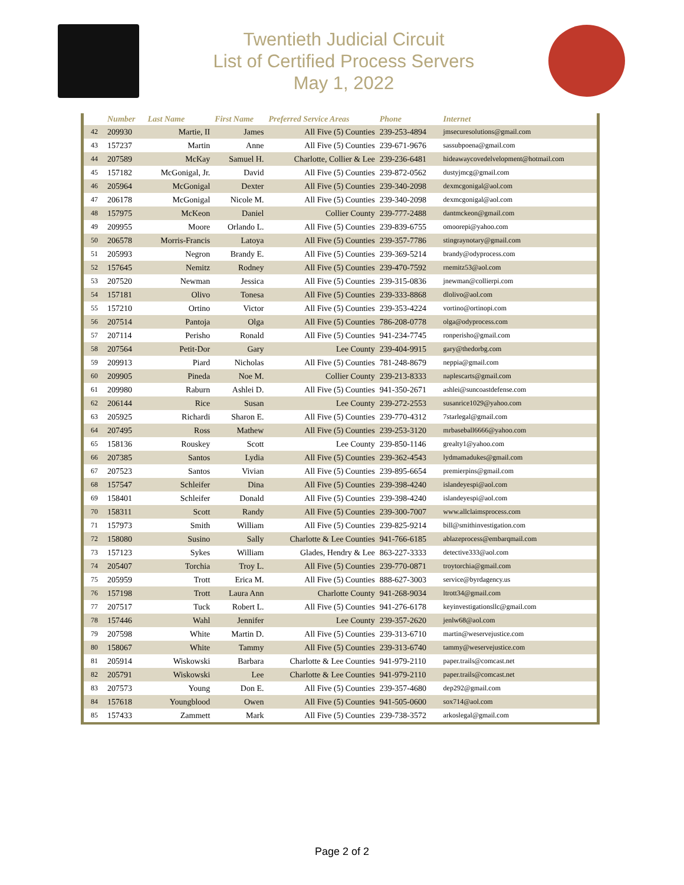Twentieth Judicial Circuit
List of Certified Process Servers
May 1, 2022
| | Number | Last Name | First Name | Preferred Service Areas | Phone | Internet |
| --- | --- | --- | --- | --- | --- | --- |
| 42 | 209930 | Martie, II | James | All Five (5) Counties | 239-253-4894 | jmsecuresolutions@gmail.com |
| 43 | 157237 | Martin | Anne | All Five (5) Counties | 239-671-9676 | sassubpoena@gmail.com |
| 44 | 207589 | McKay | Samuel H. | Charlotte, Collier & Lee | 239-236-6481 | hideawaycovedelvelopment@hotmail.com |
| 45 | 157182 | McGonigal, Jr. | David | All Five (5) Counties | 239-872-0562 | dustyjmcg@gmail.com |
| 46 | 205964 | McGonigal | Dexter | All Five (5) Counties | 239-340-2098 | dexmcgonigal@aol.com |
| 47 | 206178 | McGonigal | Nicole M. | All Five (5) Counties | 239-340-2098 | dexmcgonigal@aol.com |
| 48 | 157975 | McKeon | Daniel | Collier County | 239-777-2488 | dantmckeon@gmail.com |
| 49 | 209955 | Moore | Orlando L. | All Five (5) Counties | 239-839-6755 | omoorepi@yahoo.com |
| 50 | 206578 | Morris-Francis | Latoya | All Five (5) Counties | 239-357-7786 | stingraynotary@gmail.com |
| 51 | 205993 | Negron | Brandy E. | All Five (5) Counties | 239-369-5214 | brandy@odyprocess.com |
| 52 | 157645 | Nemitz | Rodney | All Five (5) Counties | 239-470-7592 | rnemitz53@aol.com |
| 53 | 207520 | Newman | Jessica | All Five (5) Counties | 239-315-0836 | jnewman@collierpi.com |
| 54 | 157181 | Olivo | Tonesa | All Five (5) Counties | 239-333-8868 | dlolivo@aol.com |
| 55 | 157210 | Ortino | Victor | All Five (5) Counties | 239-353-4224 | vortino@ortinopi.com |
| 56 | 207514 | Pantoja | Olga | All Five (5) Counties | 786-208-0778 | olga@odyprocess.com |
| 57 | 207114 | Perisho | Ronald | All Five (5) Counties | 941-234-7745 | ronperisho@gmail.com |
| 58 | 207564 | Petit-Dor | Gary | Lee County | 239-404-9915 | gary@thedorbg.com |
| 59 | 209913 | Piard | Nicholas | All Five (5) Counties | 781-248-8679 | neppia@gmail.com |
| 60 | 209905 | Pineda | Noe M. | Collier County | 239-213-8333 | naplescarts@gmail.com |
| 61 | 209980 | Raburn | Ashlei D. | All Five (5) Counties | 941-350-2671 | ashlei@suncoastdefense.com |
| 62 | 206144 | Rice | Susan | Lee County | 239-272-2553 | susanrice1029@yahoo.com |
| 63 | 205925 | Richardi | Sharon E. | All Five (5) Counties | 239-770-4312 | 7starlegal@gmail.com |
| 64 | 207495 | Ross | Mathew | All Five (5) Counties | 239-253-3120 | mrbaseball6666@yahoo.com |
| 65 | 158136 | Rouskey | Scott | Lee County | 239-850-1146 | grealty1@yahoo.com |
| 66 | 207385 | Santos | Lydia | All Five (5) Counties | 239-362-4543 | lydmamadukes@gmail.com |
| 67 | 207523 | Santos | Vivian | All Five (5) Counties | 239-895-6654 | premierpins@gmail.com |
| 68 | 157547 | Schleifer | Dina | All Five (5) Counties | 239-398-4240 | islandeyespi@aol.com |
| 69 | 158401 | Schleifer | Donald | All Five (5) Counties | 239-398-4240 | islandeyespi@aol.com |
| 70 | 158311 | Scott | Randy | All Five (5) Counties | 239-300-7007 | www.allclaimsprocess.com |
| 71 | 157973 | Smith | William | All Five (5) Counties | 239-825-9214 | bill@smithinvestigation.com |
| 72 | 158080 | Susino | Sally | Charlotte & Lee Counties | 941-766-6185 | ablazeprocess@embarqmail.com |
| 73 | 157123 | Sykes | William | Glades, Hendry & Lee | 863-227-3333 | detective333@aol.com |
| 74 | 205407 | Torchia | Troy L. | All Five (5) Counties | 239-770-0871 | troytorchia@gmail.com |
| 75 | 205959 | Trott | Erica M. | All Five (5) Counties | 888-627-3003 | service@byrdagency.us |
| 76 | 157198 | Trott | Laura Ann | Charlotte County | 941-268-9034 | ltrott34@gmail.com |
| 77 | 207517 | Tuck | Robert L. | All Five (5) Counties | 941-276-6178 | keyinvestigationsllc@gmail.com |
| 78 | 157446 | Wahl | Jennifer | Lee County | 239-357-2620 | jenlw68@aol.com |
| 79 | 207598 | White | Martin D. | All Five (5) Counties | 239-313-6710 | martin@weservejustice.com |
| 80 | 158067 | White | Tammy | All Five (5) Counties | 239-313-6740 | tammy@weservejustice.com |
| 81 | 205914 | Wiskowski | Barbara | Charlotte & Lee Counties | 941-979-2110 | paper.trails@comcast.net |
| 82 | 205791 | Wiskowski | Lee | Charlotte & Lee Counties | 941-979-2110 | paper.trails@comcast.net |
| 83 | 207573 | Young | Don E. | All Five (5) Counties | 239-357-4680 | dep292@gmail.com |
| 84 | 157618 | Youngblood | Owen | All Five (5) Counties | 941-505-0600 | sox714@aol.com |
| 85 | 157433 | Zammett | Mark | All Five (5) Counties | 239-738-3572 | arkoslegal@gmail.com |
Page 2 of 2